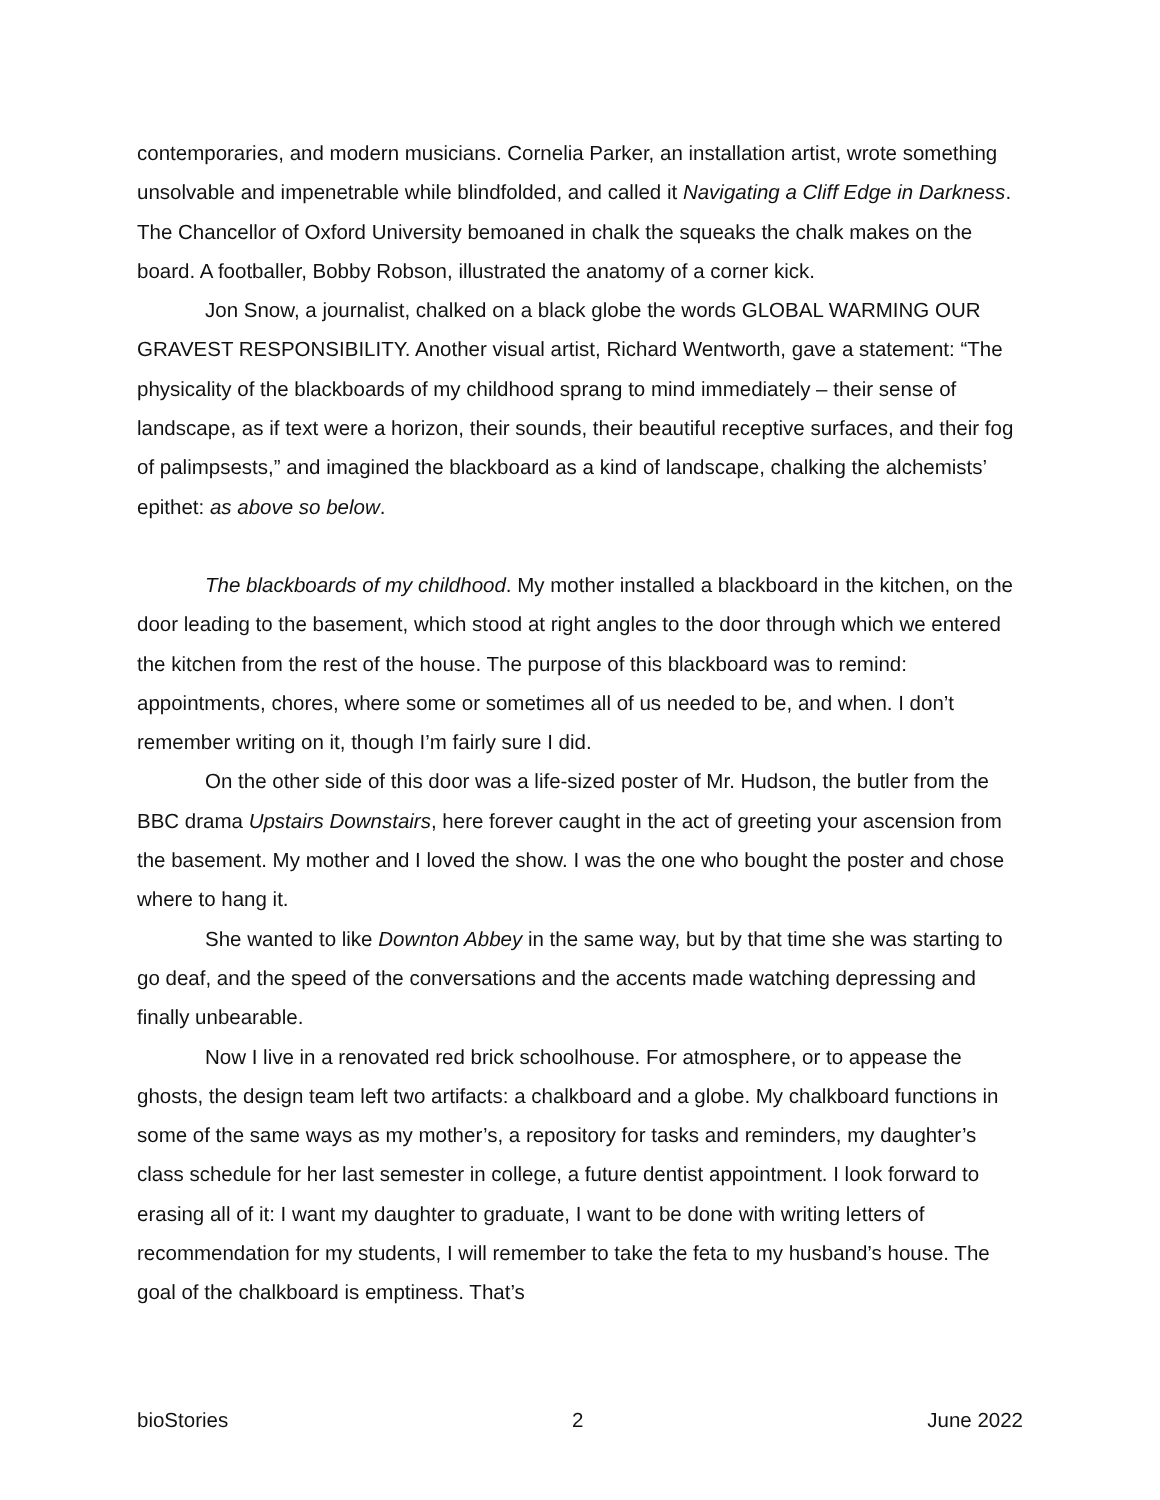contemporaries, and modern musicians. Cornelia Parker, an installation artist, wrote something unsolvable and impenetrable while blindfolded, and called it Navigating a Cliff Edge in Darkness. The Chancellor of Oxford University bemoaned in chalk the squeaks the chalk makes on the board. A footballer, Bobby Robson, illustrated the anatomy of a corner kick.
Jon Snow, a journalist, chalked on a black globe the words GLOBAL WARMING OUR GRAVEST RESPONSIBILITY. Another visual artist, Richard Wentworth, gave a statement: “The physicality of the blackboards of my childhood sprang to mind immediately – their sense of landscape, as if text were a horizon, their sounds, their beautiful receptive surfaces, and their fog of palimpsests,” and imagined the blackboard as a kind of landscape, chalking the alchemists’ epithet: as above so below.
The blackboards of my childhood. My mother installed a blackboard in the kitchen, on the door leading to the basement, which stood at right angles to the door through which we entered the kitchen from the rest of the house. The purpose of this blackboard was to remind: appointments, chores, where some or sometimes all of us needed to be, and when. I don’t remember writing on it, though I’m fairly sure I did.
On the other side of this door was a life-sized poster of Mr. Hudson, the butler from the BBC drama Upstairs Downstairs, here forever caught in the act of greeting your ascension from the basement. My mother and I loved the show. I was the one who bought the poster and chose where to hang it.
She wanted to like Downton Abbey in the same way, but by that time she was starting to go deaf, and the speed of the conversations and the accents made watching depressing and finally unbearable.
Now I live in a renovated red brick schoolhouse. For atmosphere, or to appease the ghosts, the design team left two artifacts: a chalkboard and a globe. My chalkboard functions in some of the same ways as my mother’s, a repository for tasks and reminders, my daughter’s class schedule for her last semester in college, a future dentist appointment. I look forward to erasing all of it: I want my daughter to graduate, I want to be done with writing letters of recommendation for my students, I will remember to take the feta to my husband’s house. The goal of the chalkboard is emptiness. That’s
bioStories 2 June 2022